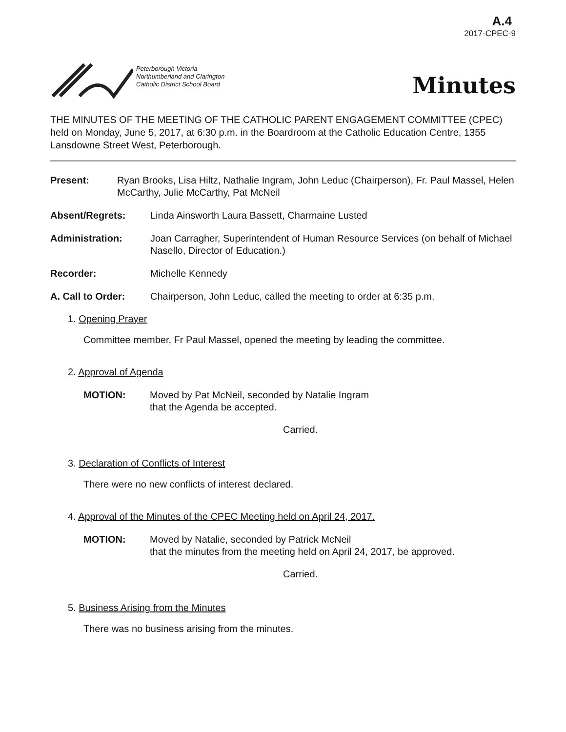A.4
2017-CPEC-9
Peterborough Victoria
Northumberland and Clarington
Catholic District School Board
Minutes
THE MINUTES OF THE MEETING OF THE CATHOLIC PARENT ENGAGEMENT COMMITTEE (CPEC) held on Monday, June 5, 2017, at 6:30 p.m. in the Boardroom at the Catholic Education Centre, 1355 Lansdowne Street West, Peterborough.
Present: Ryan Brooks, Lisa Hiltz, Nathalie Ingram, John Leduc (Chairperson), Fr. Paul Massel, Helen McCarthy, Julie McCarthy, Pat McNeil
Absent/Regrets: Linda Ainsworth Laura Bassett, Charmaine Lusted
Administration: Joan Carragher, Superintendent of Human Resource Services (on behalf of Michael Nasello, Director of Education.)
Recorder: Michelle Kennedy
A. Call to Order: Chairperson, John Leduc, called the meeting to order at 6:35 p.m.
1. Opening Prayer
Committee member, Fr Paul Massel, opened the meeting by leading the committee.
2. Approval of Agenda
MOTION: Moved by Pat McNeil, seconded by Natalie Ingram
that the Agenda be accepted.
Carried.
3. Declaration of Conflicts of Interest
There were no new conflicts of interest declared.
4. Approval of the Minutes of the CPEC Meeting held on April 24, 2017.
MOTION: Moved by Natalie, seconded by Patrick McNeil
that the minutes from the meeting held on April 24, 2017, be approved.
Carried.
5. Business Arising from the Minutes
There was no business arising from the minutes.